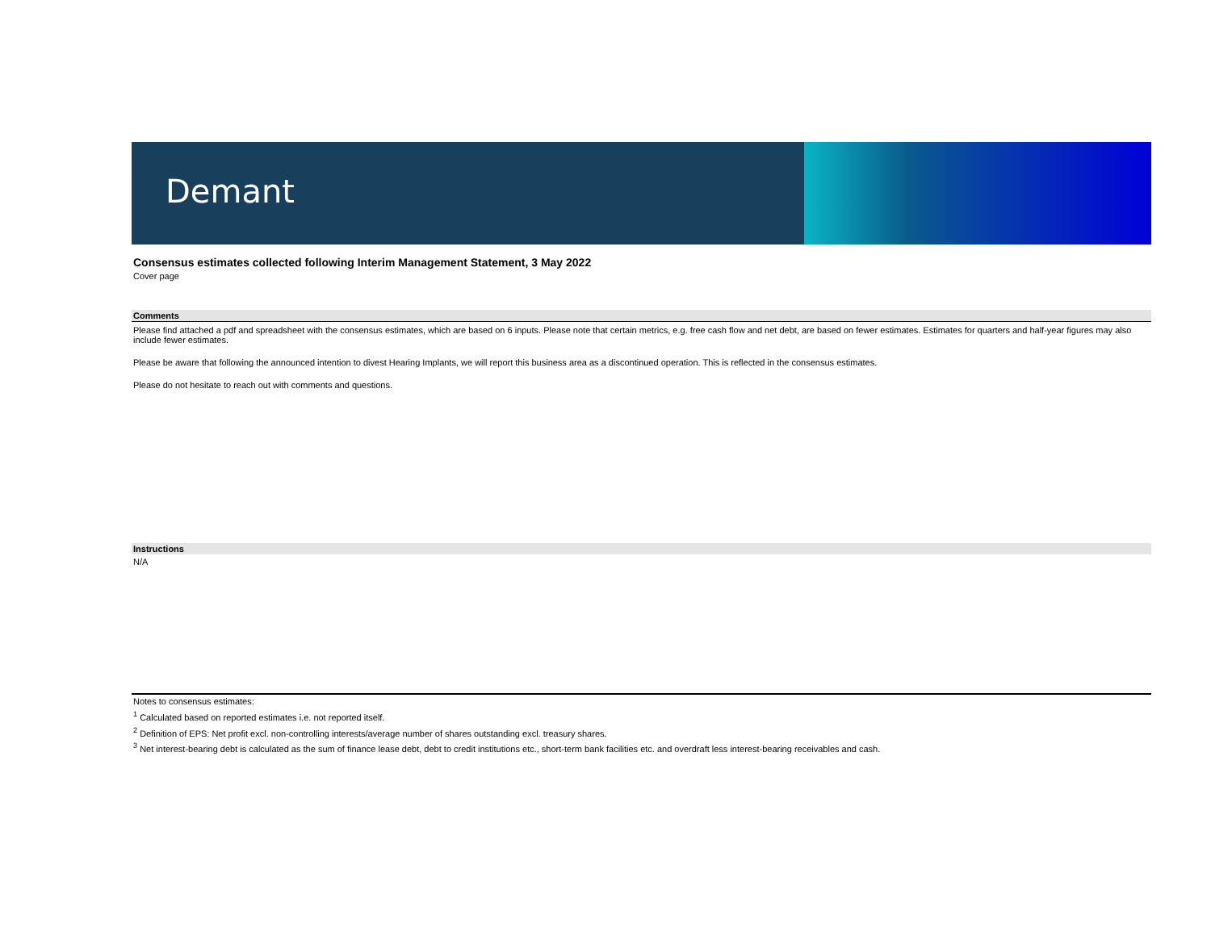Demant
Consensus estimates collected following Interim Management Statement, 3 May 2022
Cover page
Comments
Please find attached a pdf and spreadsheet with the consensus estimates, which are based on 6 inputs. Please note that certain metrics, e.g. free cash flow and net debt, are based on fewer estimates. Estimates for quarters and half-year figures may also include fewer estimates.
Please be aware that following the announced intention to divest Hearing Implants, we will report this business area as a discontinued operation. This is reflected in the consensus estimates.
Please do not hesitate to reach out with comments and questions.
Instructions
N/A
Notes to consensus estimates:
<sup>1</sup> Calculated based on reported estimates i.e. not reported itself.
<sup>2</sup> Definition of EPS: Net profit excl. non-controlling interests/average number of shares outstanding excl. treasury shares.
<sup>3</sup> Net interest-bearing debt is calculated as the sum of finance lease debt, debt to credit institutions etc., short-term bank facilities etc. and overdraft less interest-bearing receivables and cash.